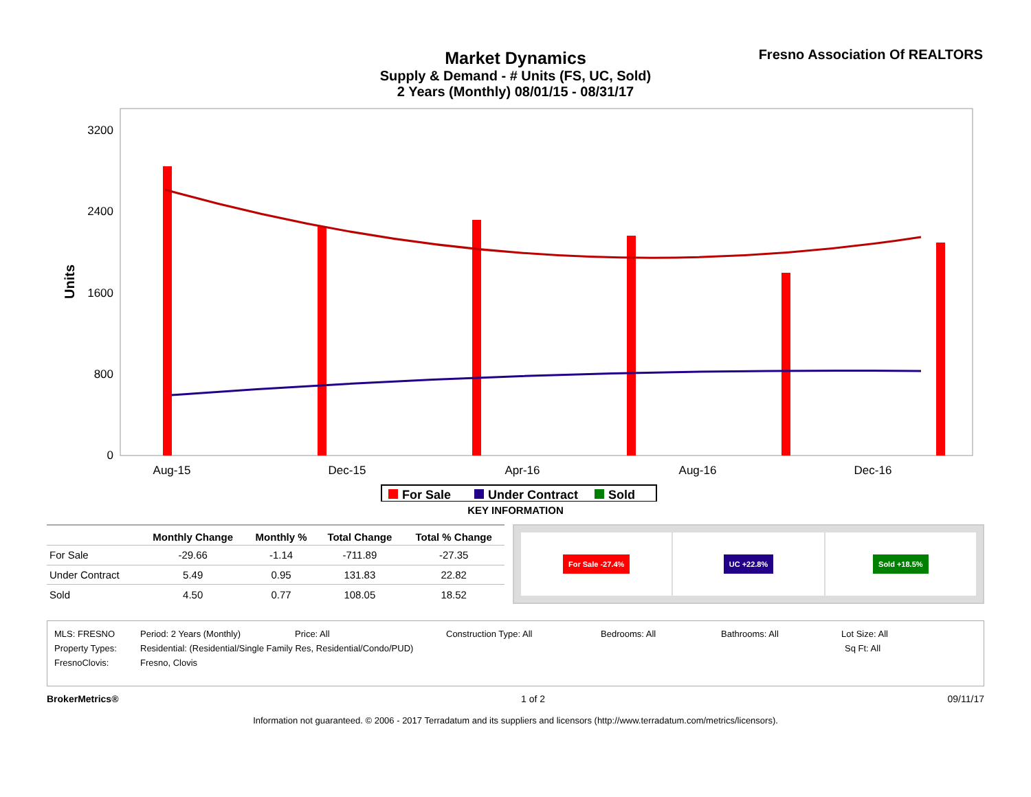Market Dynamics
Supply & Demand - # Units (FS, UC, Sold)
2 Years (Monthly) 08/01/15 - 08/31/17
Fresno Association Of REALTORS
Units
0
800
1600
2400
3200
Aug-15
Dec-15
Apr-16
Aug-16
Dec-16
For Sale
Under Contract
Sold
KEY INFORMATION
| | Monthly Change | Monthly % | Total Change | Total % Change |
| --- | --- | --- | --- | --- |
| For Sale | -29.66 | -1.14 | -711.89 | -27.35 |
| Under Contract | 5.49 | 0.95 | 131.83 | 22.82 |
| Sold | 4.50 | 0.77 | 108.05 | 18.52 |
For Sale -27.4% UC +22.8% Sold +18.5%
MLS: FRESNO Period: 2 Years (Monthly) Price: All Construction Type: All Bedrooms: All Bathrooms: All Lot Size: All
Property Types: Residential: (Residential/Single Family Res, Residential/Condo/PUD) Sq Ft: All
FresnoClovis: Fresno, Clovis
BrokerMetrics® 1 of 2 09/11/17
Information not guaranteed. © 2006 - 2017 Terradatum and its suppliers and licensors (http://www.terradatum.com/metrics/licensors).